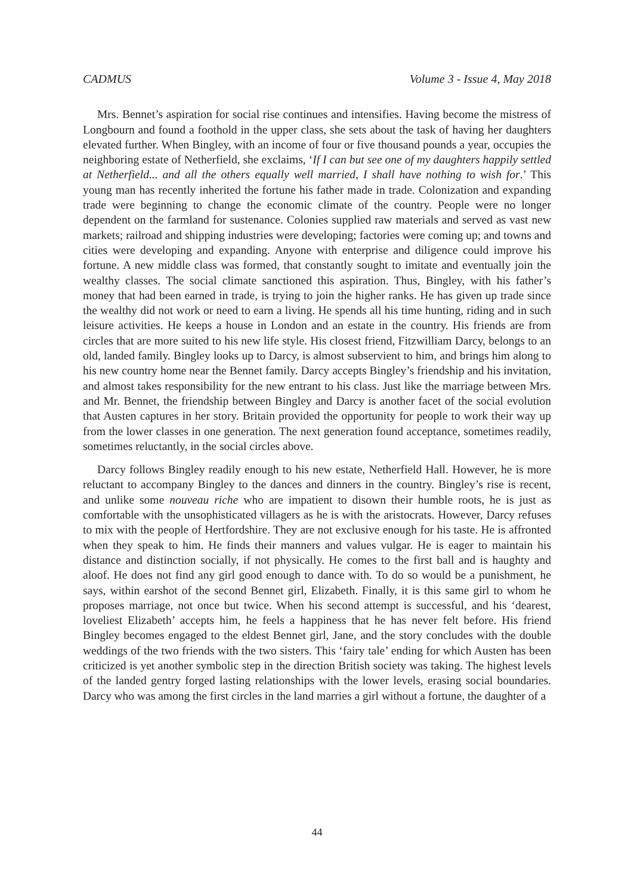CADMUS Volume 3 - Issue 4, May 2018
Mrs. Bennet’s aspiration for social rise continues and intensifies. Having become the mistress of Longbourn and found a foothold in the upper class, she sets about the task of having her daughters elevated further. When Bingley, with an income of four or five thousand pounds a year, occupies the neighboring estate of Netherfield, she exclaims, ‘If I can but see one of my daughters happily settled at Netherfield... and all the others equally well married, I shall have nothing to wish for.’ This young man has recently inherited the fortune his father made in trade. Colonization and expanding trade were beginning to change the economic climate of the country. People were no longer dependent on the farmland for sustenance. Colonies supplied raw materials and served as vast new markets; railroad and shipping industries were developing; factories were coming up; and towns and cities were developing and expanding. Anyone with enterprise and diligence could improve his fortune. A new middle class was formed, that constantly sought to imitate and eventually join the wealthy classes. The social climate sanctioned this aspiration. Thus, Bingley, with his father’s money that had been earned in trade, is trying to join the higher ranks. He has given up trade since the wealthy did not work or need to earn a living. He spends all his time hunting, riding and in such leisure activities. He keeps a house in London and an estate in the country. His friends are from circles that are more suited to his new life style. His closest friend, Fitzwilliam Darcy, belongs to an old, landed family. Bingley looks up to Darcy, is almost subservient to him, and brings him along to his new country home near the Bennet family. Darcy accepts Bingley’s friendship and his invitation, and almost takes responsibility for the new entrant to his class. Just like the marriage between Mrs. and Mr. Bennet, the friendship between Bingley and Darcy is another facet of the social evolution that Austen captures in her story. Britain provided the opportunity for people to work their way up from the lower classes in one generation. The next generation found acceptance, sometimes readily, sometimes reluctantly, in the social circles above.
Darcy follows Bingley readily enough to his new estate, Netherfield Hall. However, he is more reluctant to accompany Bingley to the dances and dinners in the country. Bingley’s rise is recent, and unlike some nouveau riche who are impatient to disown their humble roots, he is just as comfortable with the unsophisticated villagers as he is with the aristocrats. However, Darcy refuses to mix with the people of Hertfordshire. They are not exclusive enough for his taste. He is affronted when they speak to him. He finds their manners and values vulgar. He is eager to maintain his distance and distinction socially, if not physically. He comes to the first ball and is haughty and aloof. He does not find any girl good enough to dance with. To do so would be a punishment, he says, within earshot of the second Bennet girl, Elizabeth. Finally, it is this same girl to whom he proposes marriage, not once but twice. When his second attempt is successful, and his ‘dearest, loveliest Elizabeth’ accepts him, he feels a happiness that he has never felt before. His friend Bingley becomes engaged to the eldest Bennet girl, Jane, and the story concludes with the double weddings of the two friends with the two sisters. This ‘fairy tale’ ending for which Austen has been criticized is yet another symbolic step in the direction British society was taking. The highest levels of the landed gentry forged lasting relationships with the lower levels, erasing social boundaries. Darcy who was among the first circles in the land marries a girl without a fortune, the daughter of a
44